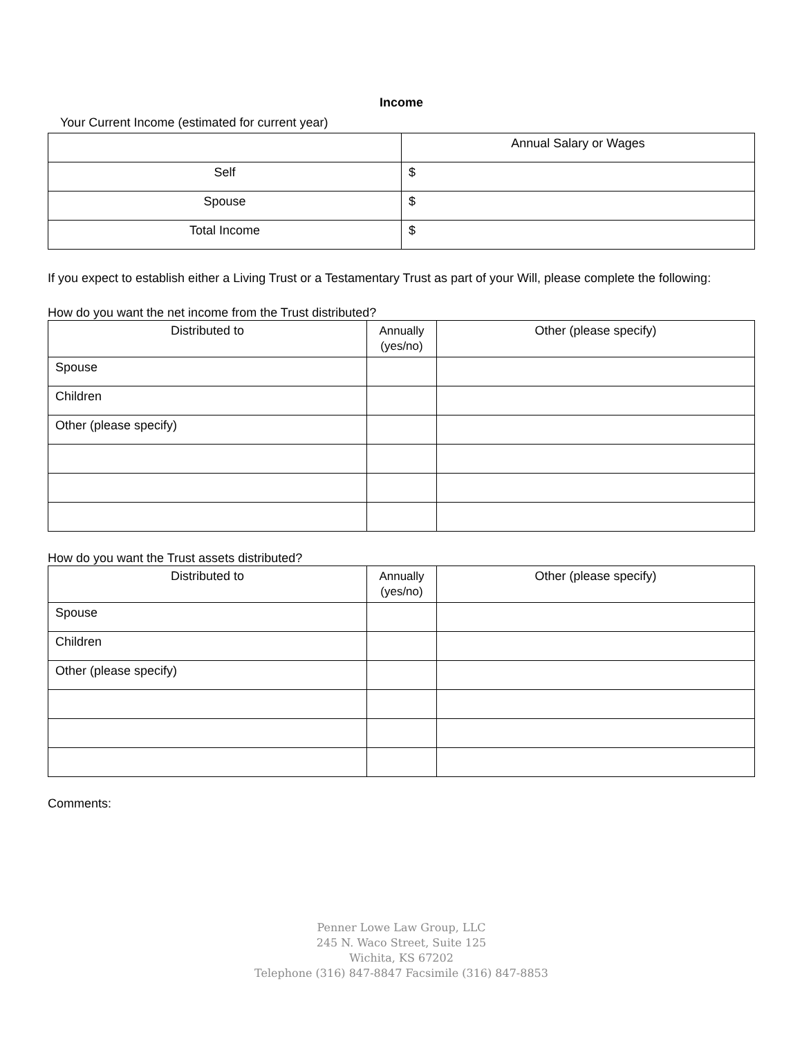Income
Your Current Income (estimated for current year)
| | Annual Salary or Wages |
| --- | --- |
| Self | $ |
| Spouse | $ |
| Total Income | $ |
If you expect to establish either a Living Trust or a Testamentary Trust as part of your Will, please complete the following:
How do you want the net income from the Trust distributed?
| Distributed to | Annually (yes/no) | Other (please specify) |
| --- | --- | --- |
| Spouse | | |
| Children | | |
| Other (please specify) | | |
How do you want the Trust assets distributed?
| Distributed to | Annually (yes/no) | Other (please specify) |
| --- | --- | --- |
| Spouse | | |
| Children | | |
| Other (please specify) | | |
Comments:
Penner Lowe Law Group, LLC
245 N. Waco Street, Suite 125
Wichita, KS 67202
Telephone (316) 847-8847 Facsimile (316) 847-8853